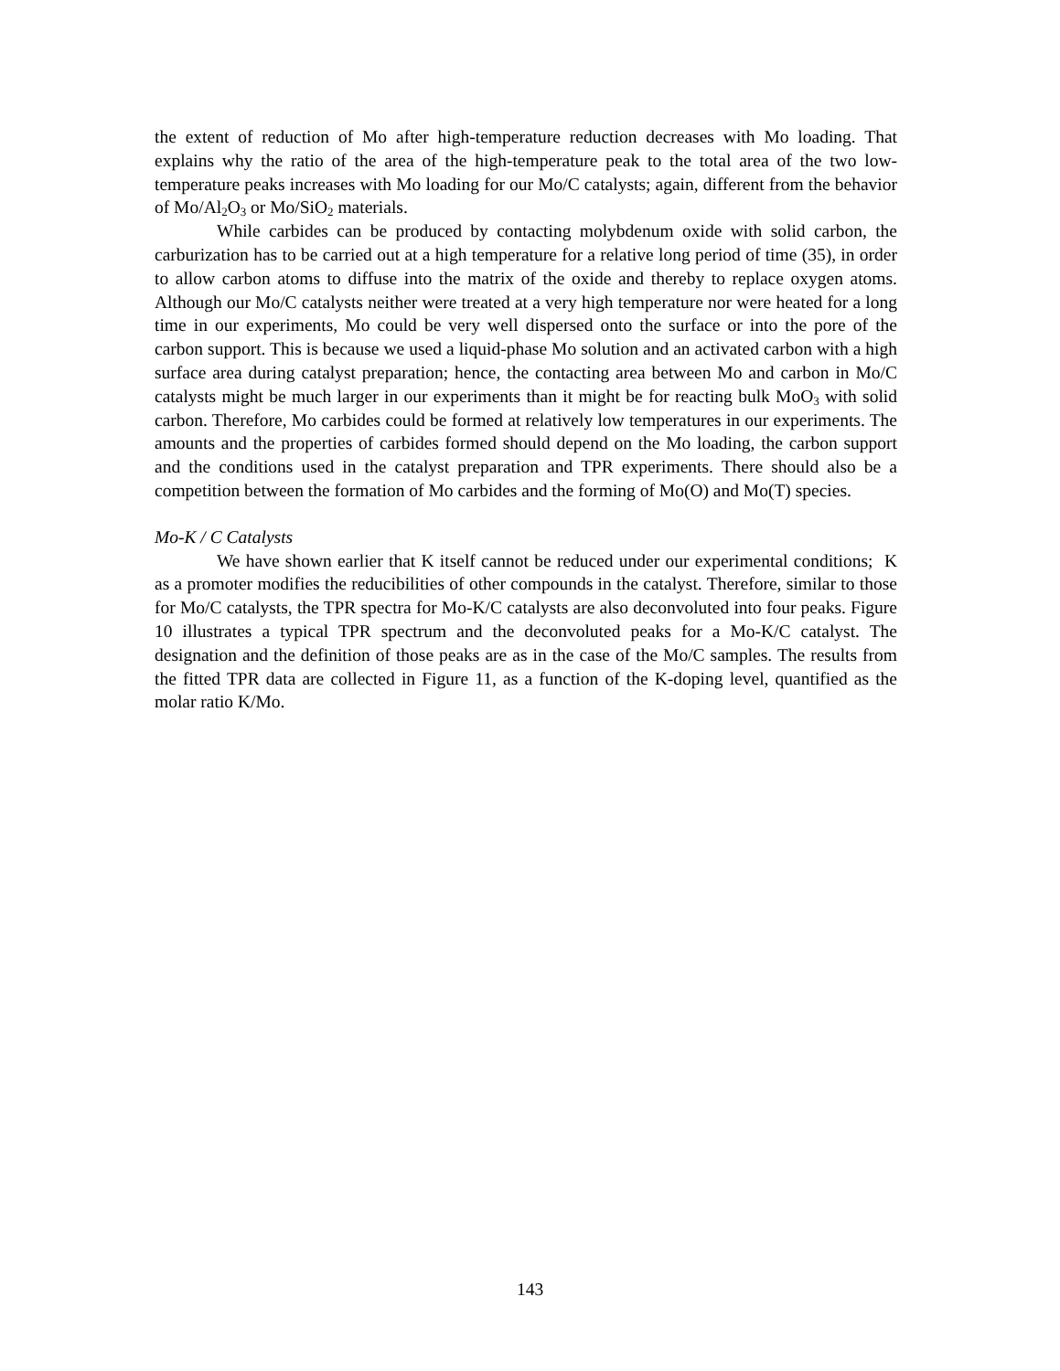the extent of reduction of Mo after high-temperature reduction decreases with Mo loading. That explains why the ratio of the area of the high-temperature peak to the total area of the two low-temperature peaks increases with Mo loading for our Mo/C catalysts; again, different from the behavior of Mo/Al<sub>2</sub>O<sub>3</sub> or Mo/SiO<sub>2</sub> materials.
While carbides can be produced by contacting molybdenum oxide with solid carbon, the carburization has to be carried out at a high temperature for a relative long period of time (35), in order to allow carbon atoms to diffuse into the matrix of the oxide and thereby to replace oxygen atoms. Although our Mo/C catalysts neither were treated at a very high temperature nor were heated for a long time in our experiments, Mo could be very well dispersed onto the surface or into the pore of the carbon support. This is because we used a liquid-phase Mo solution and an activated carbon with a high surface area during catalyst preparation; hence, the contacting area between Mo and carbon in Mo/C catalysts might be much larger in our experiments than it might be for reacting bulk MoO<sub>3</sub> with solid carbon. Therefore, Mo carbides could be formed at relatively low temperatures in our experiments. The amounts and the properties of carbides formed should depend on the Mo loading, the carbon support and the conditions used in the catalyst preparation and TPR experiments. There should also be a competition between the formation of Mo carbides and the forming of Mo(O) and Mo(T) species.
Mo-K / C Catalysts
We have shown earlier that K itself cannot be reduced under our experimental conditions; K as a promoter modifies the reducibilities of other compounds in the catalyst. Therefore, similar to those for Mo/C catalysts, the TPR spectra for Mo-K/C catalysts are also deconvoluted into four peaks. Figure 10 illustrates a typical TPR spectrum and the deconvoluted peaks for a Mo-K/C catalyst. The designation and the definition of those peaks are as in the case of the Mo/C samples. The results from the fitted TPR data are collected in Figure 11, as a function of the K-doping level, quantified as the molar ratio K/Mo.
143